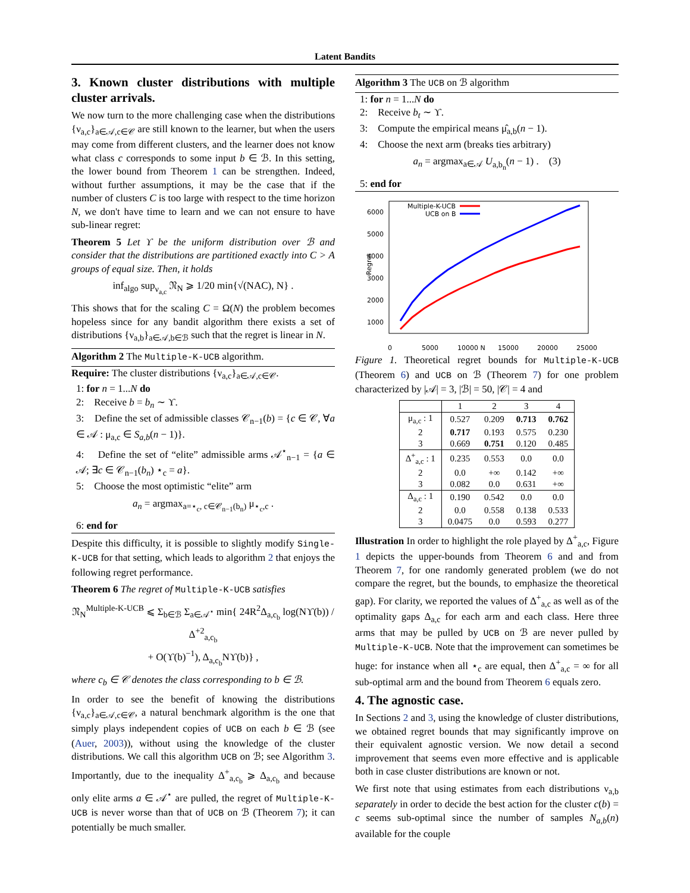Latent Bandits
3. Known cluster distributions with multiple cluster arrivals.
We now turn to the more challenging case when the distributions {ν<sub>a,c</sub>}<sub>a∈𝒜,c∈𝒞</sub> are still known to the learner, but when the users may come from different clusters, and the learner does not know what class c corresponds to some input b ∈ ℬ. In this setting, the lower bound from Theorem 1 can be strengthen. Indeed, without further assumptions, it may be the case that if the number of clusters C is too large with respect to the time horizon N, we don't have time to learn and we can not ensure to have sub-linear regret:
Theorem 5 Let ϒ be the uniform distribution over ℬ and consider that the distributions are partitioned exactly into C > A groups of equal size. Then, it holds
inf<sub>algo</sub> sup<sub>ν<sub>a,c</sub></sub> 𝔑<sub>N</sub> ⩾ 1/20 min{√(NAC), N} .
This shows that for the scaling C = Ω(N) the problem becomes hopeless since for any bandit algorithm there exists a set of distributions {ν<sub>a,b</sub>}<sub>a∈𝒜,b∈ℬ</sub> such that the regret is linear in N.
Algorithm 2 The Multiple-K-UCB algorithm.
Require: The cluster distributions {ν<sub>a,c</sub>}<sub>a∈𝒜,c∈𝒞</sub>.
1: for n = 1...N do
2: Receive b = b<sub>n</sub> ∼ ϒ.
3: Define the set of admissible classes 𝒞<sub>n−1</sub>(b) = {c ∈ 𝒞, ∀a ∈ 𝒜 : μ<sub>a,c</sub> ∈ S<sub>a,b</sub>(n − 1)}.
4: Define the set of “elite” admissible arms 𝒜<sup>⋆</sup><sub>n−1</sub> = {a ∈ 𝒜; ∃c ∈ 𝒞<sub>n−1</sub>(b<sub>n</sub>) ⋆<sub>c</sub> = a}.
5: Choose the most optimistic “elite” arm
a<sub>n</sub> = argmax<sub>a=⋆<sub>c</sub>, c∈𝒞<sub>n−1</sub>(b<sub>n</sub>)</sub> μ<sub>⋆<sub>c</sub>,c</sub> .
6: end for
Despite this difficulty, it is possible to slightly modify Single-K-UCB for that setting, which leads to algorithm 2 that enjoys the following regret performance.
Theorem 6 The regret of Multiple-K-UCB satisfies
𝔑<sub>N</sub><sup>Multiple-K-UCB</sup> ⩽ Σ<sub>b∈ℬ</sub> Σ<sub>a∈𝒜<sup>⋆</sup></sub> min{ 24R<sup>2</sup>Δ<sub>a,c<sub>b</sub></sub> log(Nϒ(b)) / Δ<sup>+2</sup><sub>a,c<sub>b</sub></sub>
+ O(ϒ(b)<sup>−1</sup>), Δ<sub>a,c<sub>b</sub></sub>Nϒ(b)} ,
where c<sub>b</sub> ∈ 𝒞 denotes the class corresponding to b ∈ ℬ.
In order to see the benefit of knowing the distributions {ν<sub>a,c</sub>}<sub>a∈𝒜,c∈𝒞</sub>, a natural benchmark algorithm is the one that simply plays independent copies of UCB on each b ∈ ℬ (see (Auer, 2003)), without using the knowledge of the cluster distributions. We call this algorithm UCB on ℬ; see Algorithm 3. Importantly, due to the inequality Δ<sup>+</sup><sub>a,c<sub>b</sub></sub> ⩾ Δ<sub>a,c<sub>b</sub></sub> and because only elite arms a ∈ 𝒜<sup>⋆</sup> are pulled, the regret of Multiple-K-UCB is never worse than that of UCB on ℬ (Theorem 7); it can potentially be much smaller.
Algorithm 3 The UCB on ℬ algorithm
1: for n = 1...N do
2: Receive b<sub>t</sub> ∼ ϒ.
3: Compute the empirical means μ̂<sub>a,b</sub>(n − 1).
4: Choose the next arm (breaks ties arbitrary)
a<sub>n</sub> = argmax<sub>a∈𝒜</sub> U<sub>a,b<sub>n</sub></sub>(n − 1) . (3)
5: end for
6000
5000
4000
3000
2000
1000
Regret
0
5000
10000 N
15000
20000
25000
Multiple-K-UCB
UCB on B
Figure 1. Theoretical regret bounds for Multiple-K-UCB (Theorem 6) and UCB on ℬ (Theorem 7) for one problem characterized by |𝒜| = 3, |ℬ| = 50, |𝒞| = 4 and
| | 1 | 2 | 3 | 4 |
| --- | --- | --- | --- | --- |
| μ<sub>a,c</sub> : 1 | 0.527 | 0.209 | 0.713 | 0.762 |
| 2 | 0.717 | 0.193 | 0.575 | 0.230 |
| 3 | 0.669 | 0.751 | 0.120 | 0.485 |
| Δ<sup>+</sup><sub>a,c</sub> : 1 | 0.235 | 0.553 | 0.0 | 0.0 |
| 2 | 0.0 | +∞ | 0.142 | +∞ |
| 3 | 0.082 | 0.0 | 0.631 | +∞ |
| Δ<sub>a,c</sub> : 1 | 0.190 | 0.542 | 0.0 | 0.0 |
| 2 | 0.0 | 0.558 | 0.138 | 0.533 |
| 3 | 0.0475 | 0.0 | 0.593 | 0.277 |
Illustration In order to highlight the role played by Δ<sup>+</sup><sub>a,c</sub>, Figure 1 depicts the upper-bounds from Theorem 6 and and from Theorem 7, for one randomly generated problem (we do not compare the regret, but the bounds, to emphasize the theoretical gap). For clarity, we reported the values of Δ<sup>+</sup><sub>a,c</sub> as well as of the optimality gaps Δ<sub>a,c</sub> for each arm and each class. Here three arms that may be pulled by UCB on ℬ are never pulled by Multiple-K-UCB. Note that the improvement can sometimes be huge: for instance when all ⋆<sub>c</sub> are equal, then Δ<sup>+</sup><sub>a,c</sub> = ∞ for all sub-optimal arm and the bound from Theorem 6 equals zero.
4. The agnostic case.
In Sections 2 and 3, using the knowledge of cluster distributions, we obtained regret bounds that may significantly improve on their equivalent agnostic version. We now detail a second improvement that seems even more effective and is applicable both in case cluster distributions are known or not.
We first note that using estimates from each distributions ν<sub>a,b</sub> separately in order to decide the best action for the cluster c(b) = c seems sub-optimal since the number of samples N<sub>a,b</sub>(n) available for the couple